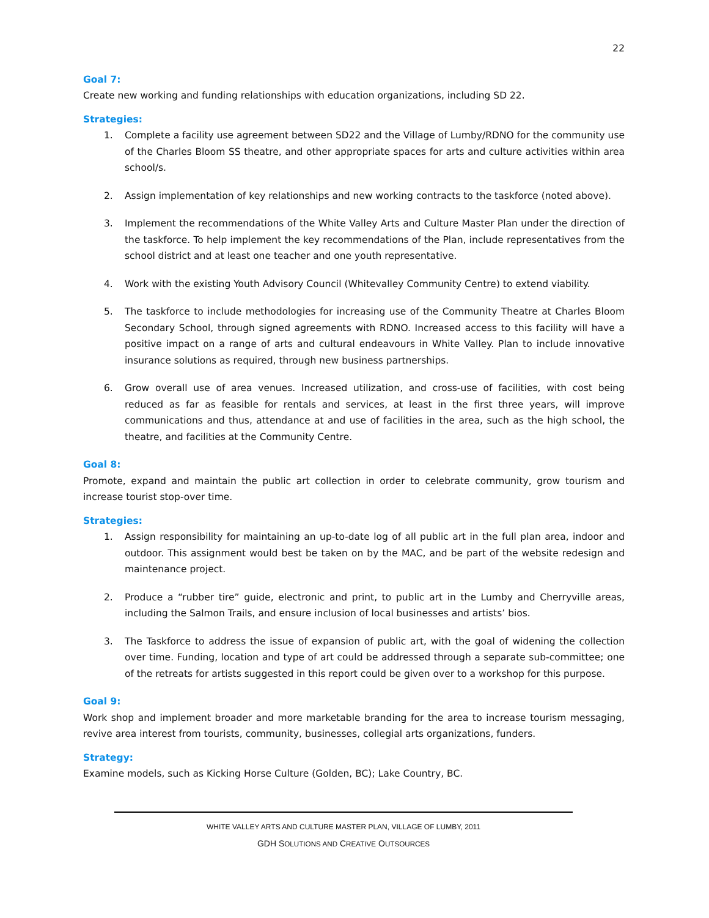22
Goal 7:
Create new working and funding relationships with education organizations, including SD 22.
Strategies:
1. Complete a facility use agreement between SD22 and the Village of Lumby/RDNO for the community use of the Charles Bloom SS theatre, and other appropriate spaces for arts and culture activities within area school/s.
2. Assign implementation of key relationships and new working contracts to the taskforce (noted above).
3. Implement the recommendations of the White Valley Arts and Culture Master Plan under the direction of the taskforce. To help implement the key recommendations of the Plan, include representatives from the school district and at least one teacher and one youth representative.
4. Work with the existing Youth Advisory Council (Whitevalley Community Centre) to extend viability.
5. The taskforce to include methodologies for increasing use of the Community Theatre at Charles Bloom Secondary School, through signed agreements with RDNO. Increased access to this facility will have a positive impact on a range of arts and cultural endeavours in White Valley. Plan to include innovative insurance solutions as required, through new business partnerships.
6. Grow overall use of area venues. Increased utilization, and cross-use of facilities, with cost being reduced as far as feasible for rentals and services, at least in the first three years, will improve communications and thus, attendance at and use of facilities in the area, such as the high school, the theatre, and facilities at the Community Centre.
Goal 8:
Promote, expand and maintain the public art collection in order to celebrate community, grow tourism and increase tourist stop-over time.
Strategies:
1. Assign responsibility for maintaining an up-to-date log of all public art in the full plan area, indoor and outdoor. This assignment would best be taken on by the MAC, and be part of the website redesign and maintenance project.
2. Produce a “rubber tire” guide, electronic and print, to public art in the Lumby and Cherryville areas, including the Salmon Trails, and ensure inclusion of local businesses and artists’ bios.
3. The Taskforce to address the issue of expansion of public art, with the goal of widening the collection over time. Funding, location and type of art could be addressed through a separate sub-committee; one of the retreats for artists suggested in this report could be given over to a workshop for this purpose.
Goal 9:
Work shop and implement broader and more marketable branding for the area to increase tourism messaging, revive area interest from tourists, community, businesses, collegial arts organizations, funders.
Strategy:
Examine models, such as Kicking Horse Culture (Golden, BC); Lake Country, BC.
WHITE VALLEY ARTS AND CULTURE MASTER PLAN, VILLAGE OF LUMBY, 2011
GDH SOLUTIONS AND CREATIVE OUTSOURCES